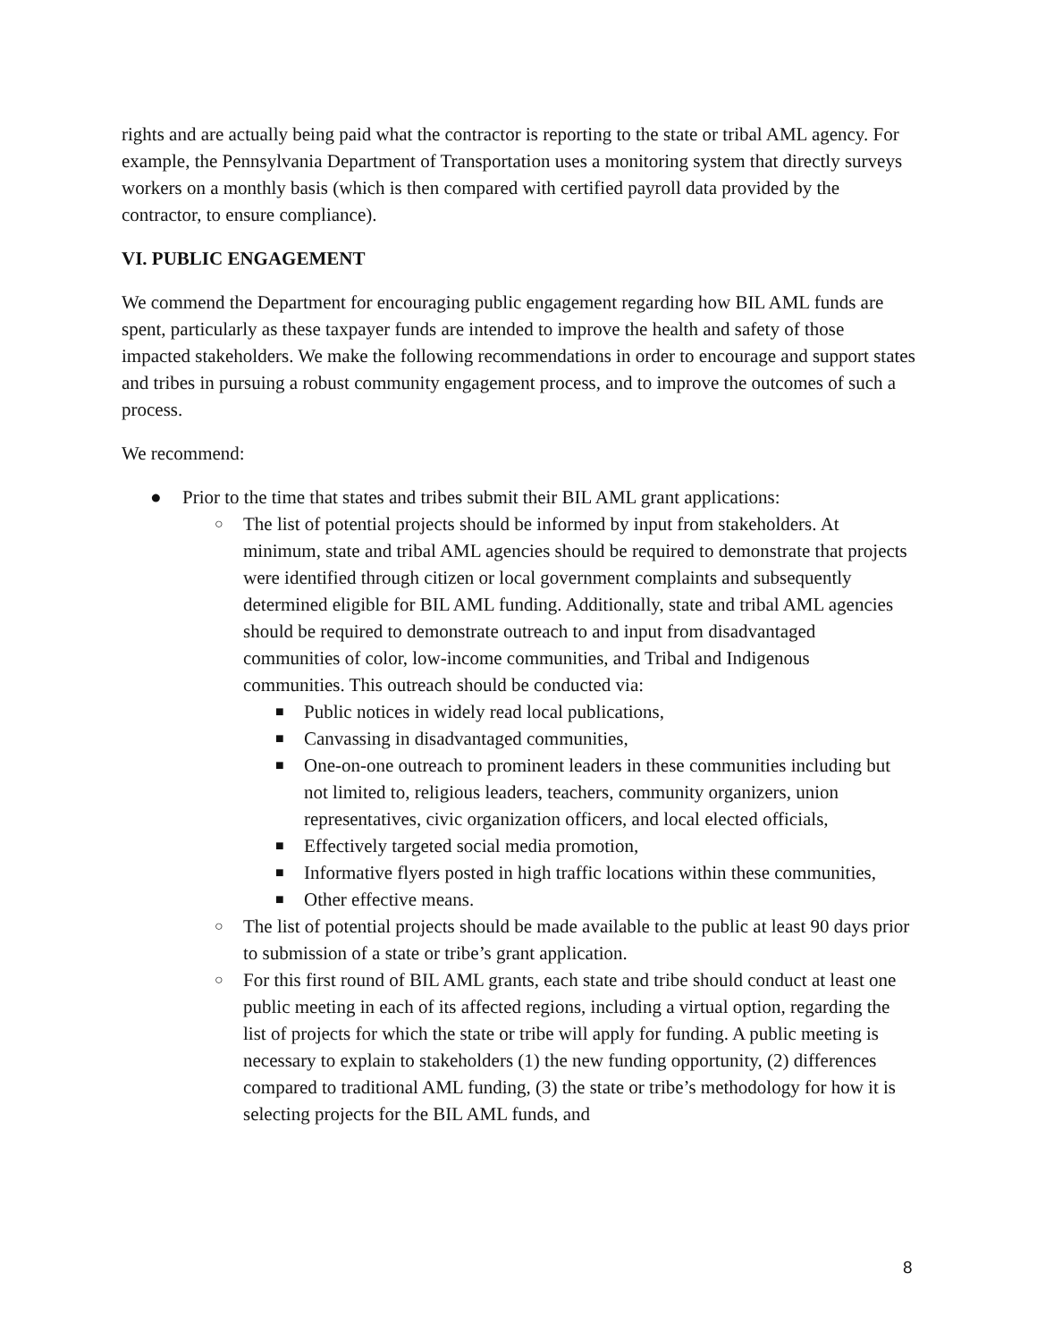rights and are actually being paid what the contractor is reporting to the state or tribal AML agency. For example, the Pennsylvania Department of Transportation uses a monitoring system that directly surveys workers on a monthly basis (which is then compared with certified payroll data provided by the contractor, to ensure compliance).
VI. PUBLIC ENGAGEMENT
We commend the Department for encouraging public engagement regarding how BIL AML funds are spent, particularly as these taxpayer funds are intended to improve the health and safety of those impacted stakeholders. We make the following recommendations in order to encourage and support states and tribes in pursuing a robust community engagement process, and to improve the outcomes of such a process.
We recommend:
● Prior to the time that states and tribes submit their BIL AML grant applications:
○ The list of potential projects should be informed by input from stakeholders. At minimum, state and tribal AML agencies should be required to demonstrate that projects were identified through citizen or local government complaints and subsequently determined eligible for BIL AML funding. Additionally, state and tribal AML agencies should be required to demonstrate outreach to and input from disadvantaged communities of color, low-income communities, and Tribal and Indigenous communities. This outreach should be conducted via:
■ Public notices in widely read local publications,
■ Canvassing in disadvantaged communities,
■ One-on-one outreach to prominent leaders in these communities including but not limited to, religious leaders, teachers, community organizers, union representatives, civic organization officers, and local elected officials,
■ Effectively targeted social media promotion,
■ Informative flyers posted in high traffic locations within these communities,
■ Other effective means.
○ The list of potential projects should be made available to the public at least 90 days prior to submission of a state or tribe’s grant application.
○ For this first round of BIL AML grants, each state and tribe should conduct at least one public meeting in each of its affected regions, including a virtual option, regarding the list of projects for which the state or tribe will apply for funding. A public meeting is necessary to explain to stakeholders (1) the new funding opportunity, (2) differences compared to traditional AML funding, (3) the state or tribe’s methodology for how it is selecting projects for the BIL AML funds, and
8